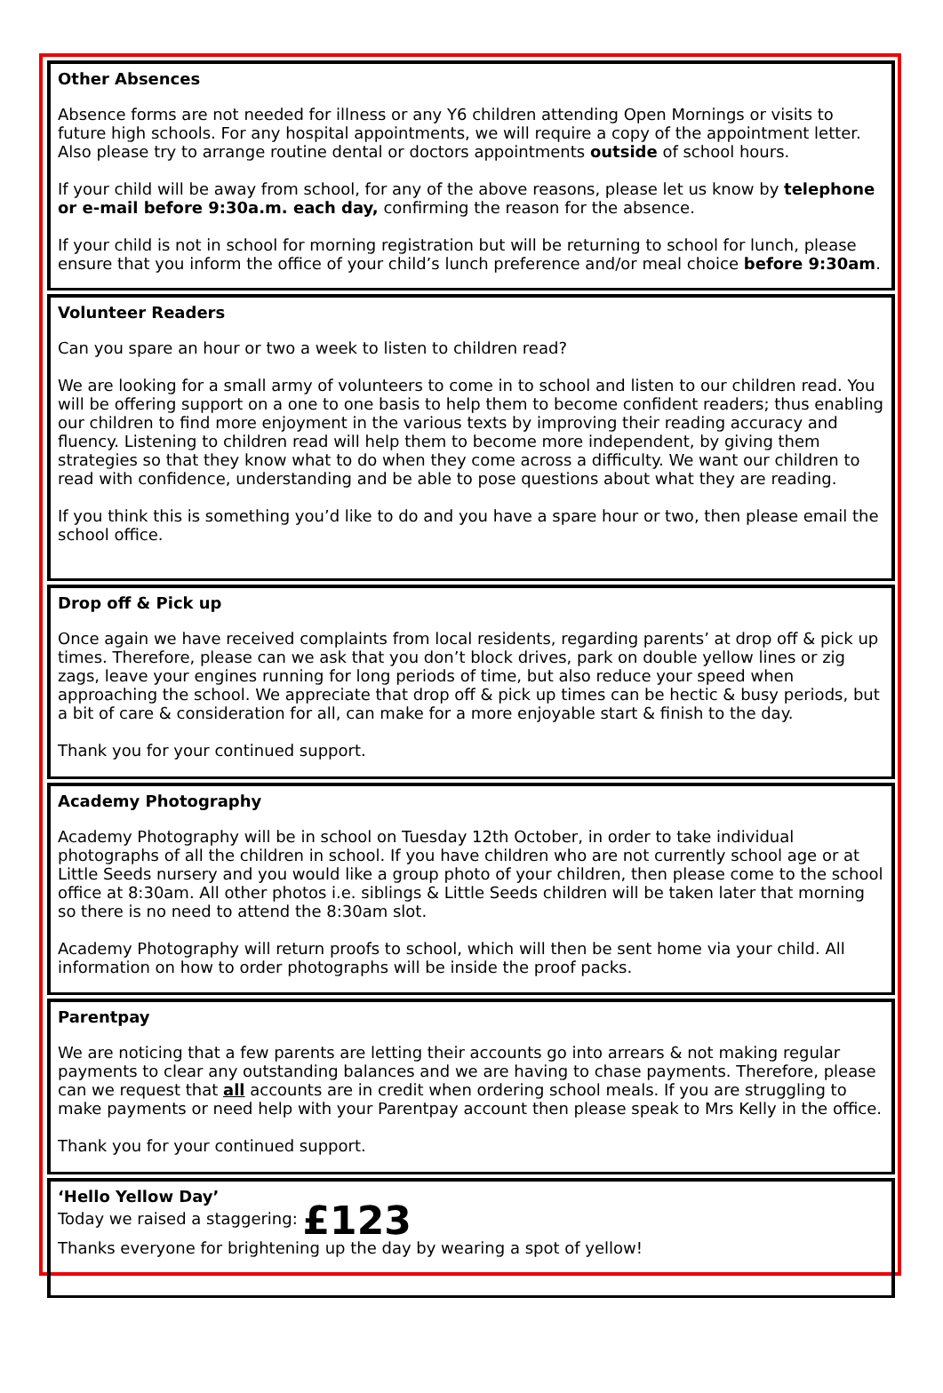Other Absences
Absence forms are not needed for illness or any Y6 children attending Open Mornings or visits to future high schools. For any hospital appointments, we will require a copy of the appointment letter. Also please try to arrange routine dental or doctors appointments outside of school hours.
If your child will be away from school, for any of the above reasons, please let us know by telephone or e-mail before 9:30a.m. each day, confirming the reason for the absence.
If your child is not in school for morning registration but will be returning to school for lunch, please ensure that you inform the office of your child’s lunch preference and/or meal choice before 9:30am.
Volunteer Readers
Can you spare an hour or two a week to listen to children read?
We are looking for a small army of volunteers to come in to school and listen to our children read. You will be offering support on a one to one basis to help them to become confident readers; thus enabling our children to find more enjoyment in the various texts by improving their reading accuracy and fluency. Listening to children read will help them to become more independent, by giving them strategies so that they know what to do when they come across a difficulty. We want our children to read with confidence, understanding and be able to pose questions about what they are reading.
If you think this is something you’d like to do and you have a spare hour or two, then please email the school office.
Drop off & Pick up
Once again we have received complaints from local residents, regarding parents’ at drop off & pick up times. Therefore, please can we ask that you don’t block drives, park on double yellow lines or zig zags, leave your engines running for long periods of time, but also reduce your speed when approaching the school. We appreciate that drop off & pick up times can be hectic & busy periods, but a bit of care & consideration for all, can make for a more enjoyable start & finish to the day.
Thank you for your continued support.
Academy Photography
Academy Photography will be in school on Tuesday 12th October, in order to take individual photographs of all the children in school. If you have children who are not currently school age or at Little Seeds nursery and you would like a group photo of your children, then please come to the school office at 8:30am. All other photos i.e. siblings & Little Seeds children will be taken later that morning so there is no need to attend the 8:30am slot.
Academy Photography will return proofs to school, which will then be sent home via your child. All information on how to order photographs will be inside the proof packs.
Parentpay
We are noticing that a few parents are letting their accounts go into arrears & not making regular payments to clear any outstanding balances and we are having to chase payments. Therefore, please can we request that all accounts are in credit when ordering school meals. If you are struggling to make payments or need help with your Parentpay account then please speak to Mrs Kelly in the office.
Thank you for your continued support.
‘Hello Yellow Day’
Today we raised a staggering: £123
Thanks everyone for brightening up the day by wearing a spot of yellow!